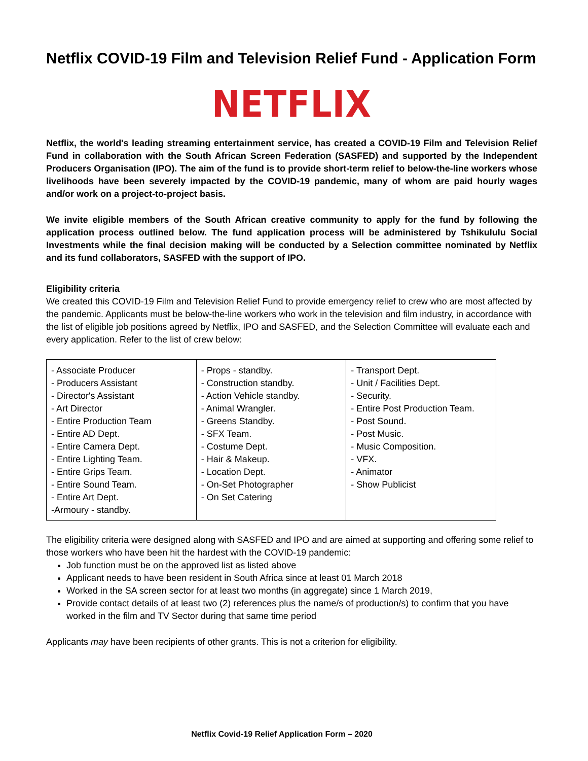Netflix COVID-19 Film and Television Relief Fund - Application Form
NETFLIX
Netflix, the world's leading streaming entertainment service, has created a COVID-19 Film and Television Relief Fund in collaboration with the South African Screen Federation (SASFED) and supported by the Independent Producers Organisation (IPO). The aim of the fund is to provide short-term relief to below-the-line workers whose livelihoods have been severely impacted by the COVID-19 pandemic, many of whom are paid hourly wages and/or work on a project-to-project basis.
We invite eligible members of the South African creative community to apply for the fund by following the application process outlined below. The fund application process will be administered by Tshikululu Social Investments while the final decision making will be conducted by a Selection committee nominated by Netflix and its fund collaborators, SASFED with the support of IPO.
Eligibility criteria
We created this COVID-19 Film and Television Relief Fund to provide emergency relief to crew who are most affected by the pandemic. Applicants must be below-the-line workers who work in the television and film industry, in accordance with the list of eligible job positions agreed by Netflix, IPO and SASFED, and the Selection Committee will evaluate each and every application. Refer to the list of crew below:
| - Associate Producer - Producers Assistant - Director's Assistant - Art Director - Entire Production Team - Entire AD Dept. - Entire Camera Dept. - Entire Lighting Team. - Entire Grips Team. - Entire Sound Team. - Entire Art Dept. -Armoury - standby. | - Props - standby. - Construction standby. - Action Vehicle standby. - Animal Wrangler. - Greens Standby. - SFX Team. - Costume Dept. - Hair & Makeup. - Location Dept. - On-Set Photographer - On Set Catering | - Transport Dept. - Unit / Facilities Dept. - Security. - Entire Post Production Team. - Post Sound. - Post Music. - Music Composition. - VFX. - Animator - Show Publicist |
The eligibility criteria were designed along with SASFED and IPO and are aimed at supporting and offering some relief to those workers who have been hit the hardest with the COVID-19 pandemic:
Job function must be on the approved list as listed above
Applicant needs to have been resident in South Africa since at least 01 March 2018
Worked in the SA screen sector for at least two months (in aggregate) since 1 March 2019,
Provide contact details of at least two (2) references plus the name/s of production/s) to confirm that you have worked in the film and TV Sector during that same time period
Applicants may have been recipients of other grants. This is not a criterion for eligibility.
Netflix Covid-19 Relief Application Form – 2020